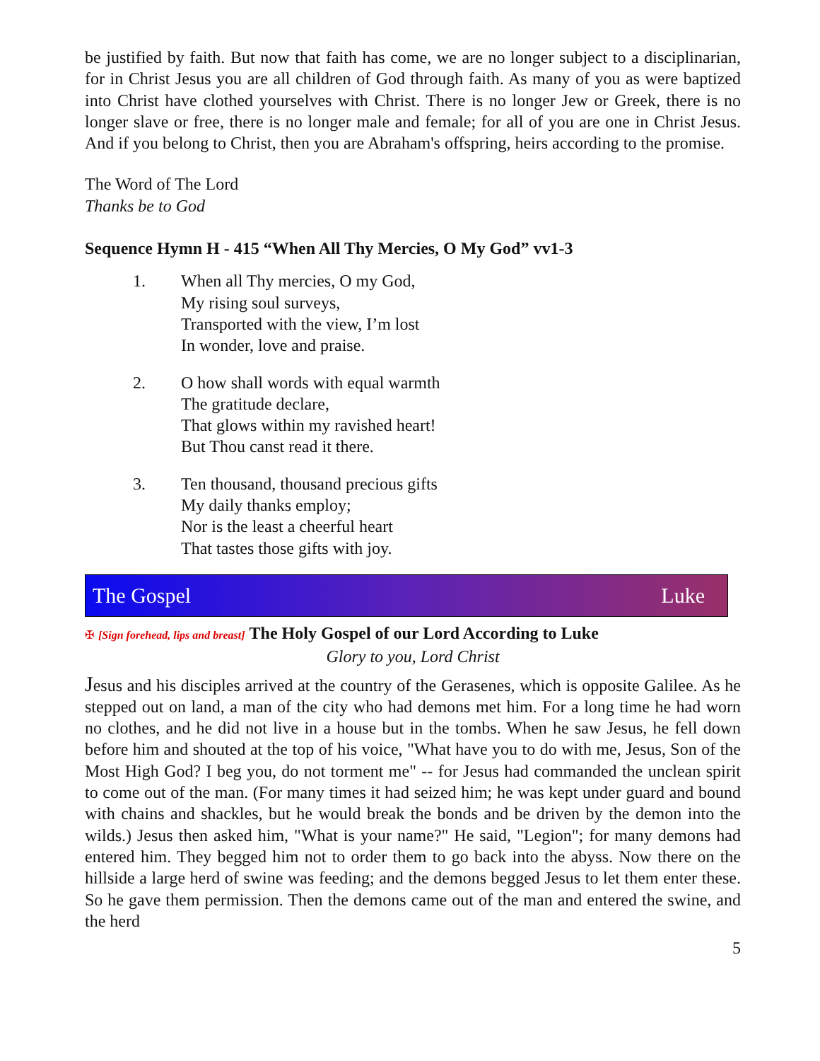be justified by faith. But now that faith has come, we are no longer subject to a disciplinarian, for in Christ Jesus you are all children of God through faith. As many of you as were baptized into Christ have clothed yourselves with Christ. There is no longer Jew or Greek, there is no longer slave or free, there is no longer male and female; for all of you are one in Christ Jesus. And if you belong to Christ, then you are Abraham's offspring, heirs according to the promise.
The Word of The Lord
Thanks be to God
Sequence Hymn H - 415 “When All Thy Mercies, O My God” vv1-3
1. When all Thy mercies, O my God,
My rising soul surveys,
Transported with the view, I’m lost
In wonder, love and praise.
2. O how shall words with equal warmth
The gratitude declare,
That glows within my ravished heart!
But Thou canst read it there.
3. Ten thousand, thousand precious gifts
My daily thanks employ;
Nor is the least a cheerful heart
That tastes those gifts with joy.
The Gospel Luke
✠ [Sign forehead, lips and breast] The Holy Gospel of our Lord According to Luke
Glory to you, Lord Christ
Jesus and his disciples arrived at the country of the Gerasenes, which is opposite Galilee. As he stepped out on land, a man of the city who had demons met him. For a long time he had worn no clothes, and he did not live in a house but in the tombs. When he saw Jesus, he fell down before him and shouted at the top of his voice, "What have you to do with me, Jesus, Son of the Most High God? I beg you, do not torment me" -- for Jesus had commanded the unclean spirit to come out of the man. (For many times it had seized him; he was kept under guard and bound with chains and shackles, but he would break the bonds and be driven by the demon into the wilds.) Jesus then asked him, "What is your name?" He said, "Legion"; for many demons had entered him. They begged him not to order them to go back into the abyss. Now there on the hillside a large herd of swine was feeding; and the demons begged Jesus to let them enter these. So he gave them permission. Then the demons came out of the man and entered the swine, and the herd
5